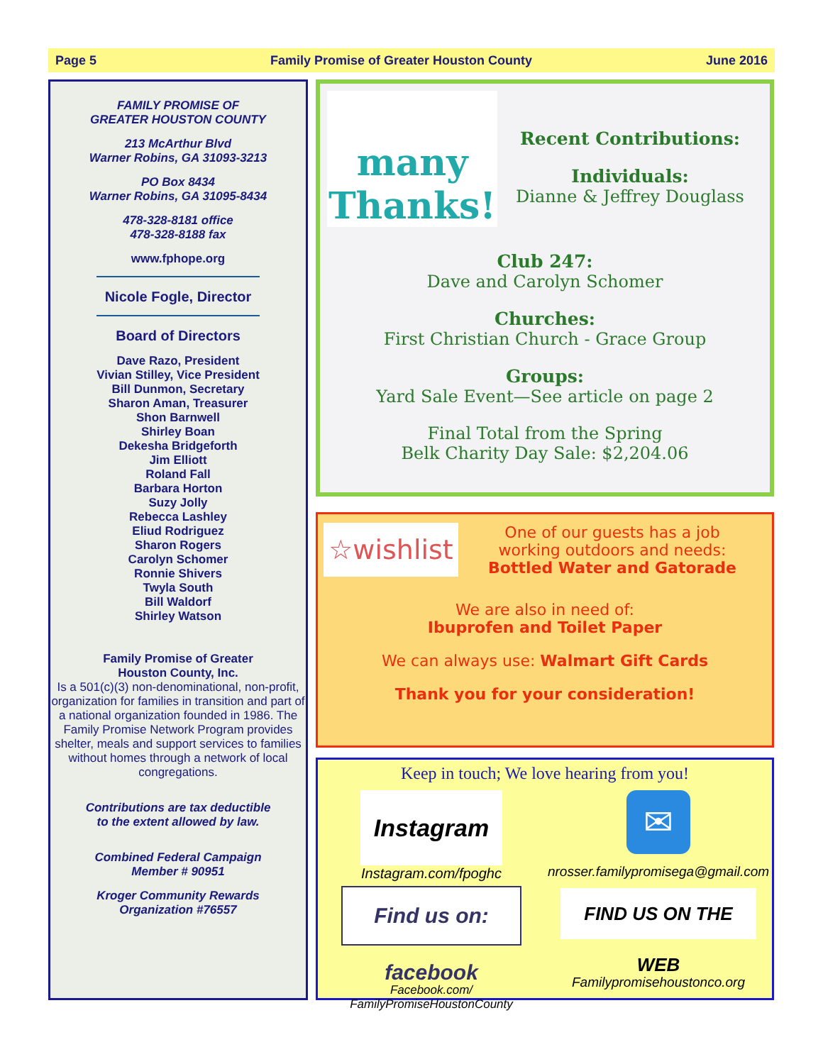Page 5 Family Promise of Greater Houston County June 2016
FAMILY PROMISE OF
GREATER HOUSTON COUNTY
213 McArthur Blvd
Warner Robins, GA 31093-3213
PO Box 8434
Warner Robins, GA 31095-8434
478-328-8181 office
478-328-8188 fax
www.fphope.org
Nicole Fogle, Director
Board of Directors
Dave Razo, President
Vivian Stilley, Vice President
Bill Dunmon, Secretary
Sharon Aman, Treasurer
Shon Barnwell
Shirley Boan
Dekesha Bridgeforth
Jim Elliott
Roland Fall
Barbara Horton
Suzy Jolly
Rebecca Lashley
Eliud Rodriguez
Sharon Rogers
Carolyn Schomer
Ronnie Shivers
Twyla South
Bill Waldorf
Shirley Watson
Family Promise of Greater
Houston County, Inc.
Is a 501(c)(3) non-denominational, non-profit, organization for families in transition and part of a national organization founded in 1986. The Family Promise Network Program provides shelter, meals and support services to families without homes through a network of local congregations.
Contributions are tax deductible
to the extent allowed by law.
Combined Federal Campaign
Member # 90951
Kroger Community Rewards
Organization #76557
many Thanks!
Recent Contributions:
Individuals:
Dianne & Jeffrey Douglass
Club 247:
Dave and Carolyn Schomer
Churches:
First Christian Church - Grace Group
Groups:
Yard Sale Event—See article on page 2
Final Total from the Spring
Belk Charity Day Sale: $2,204.06
☆wishlist
One of our guests has a job
working outdoors and needs:
Bottled Water and Gatorade
We are also in need of:
Ibuprofen and Toilet Paper
We can always use: Walmart Gift Cards
Thank you for your consideration!
Keep in touch; We love hearing from you!
Instagram
Instagram.com/fpoghc
Find us on: facebook
Facebook.com/
FamilyPromiseHoustonCounty
✉
nrosser.familypromisega@gmail.com
FIND US ON THE WEB
Familypromisehoustonco.org